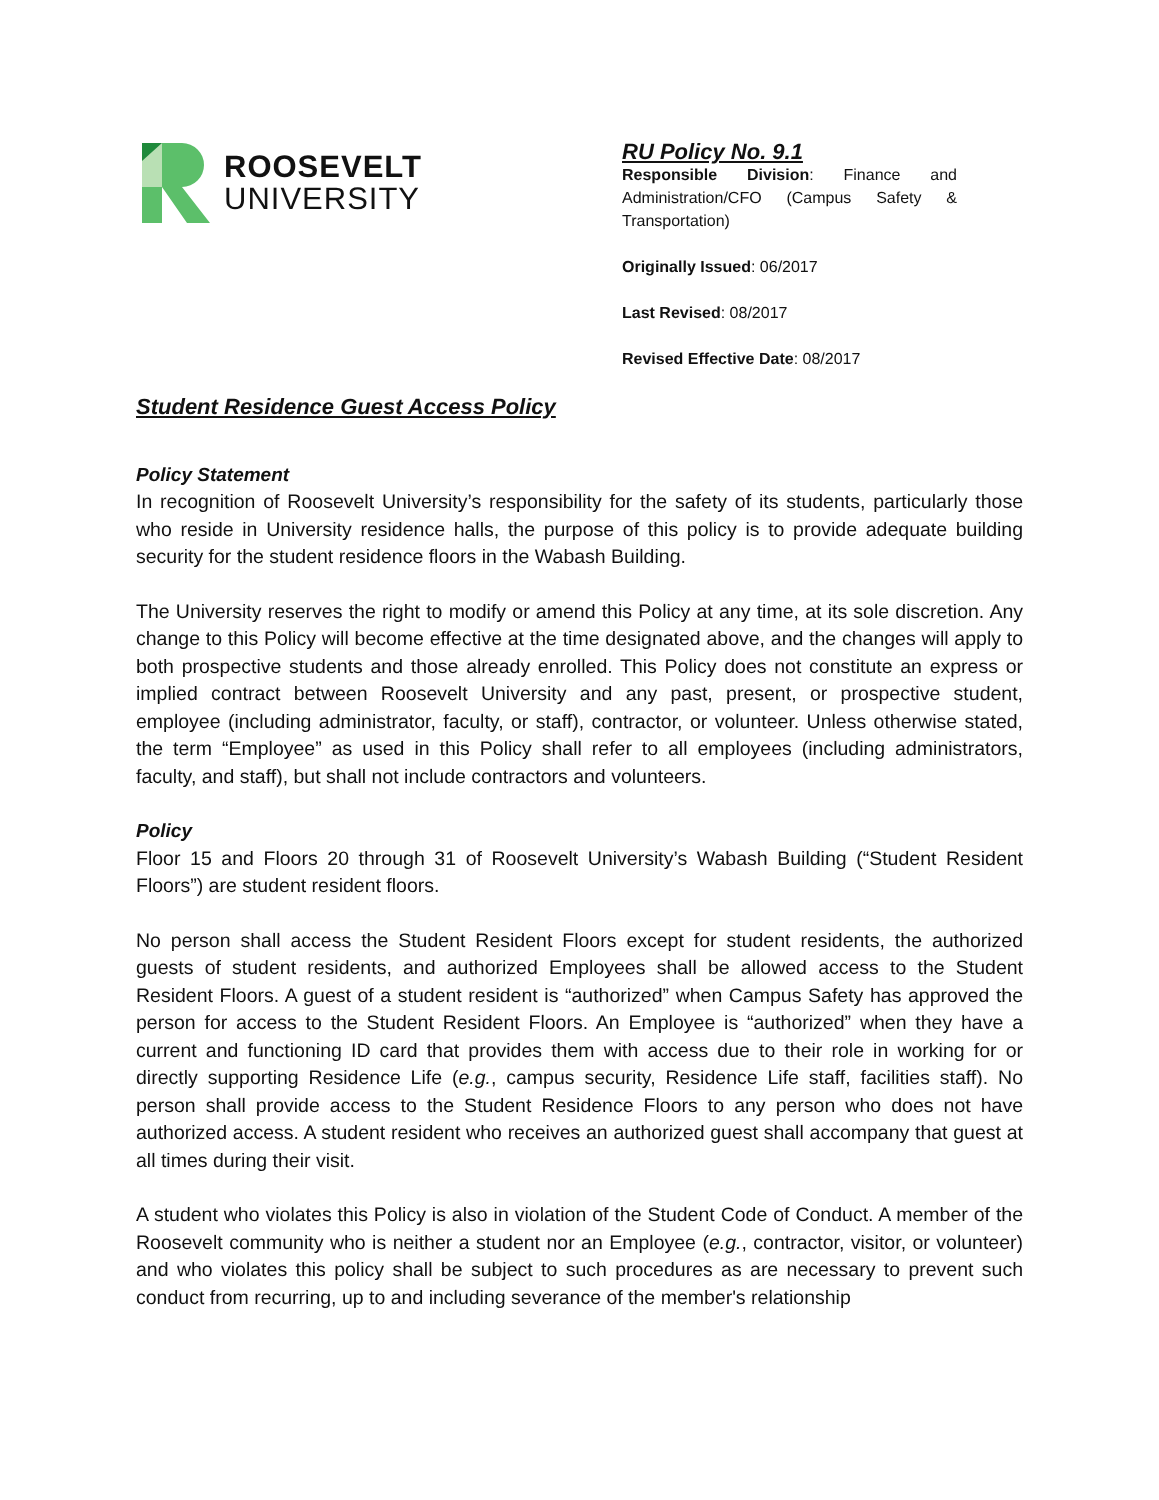ROOSEVELT
UNIVERSITY
RU Policy No. 9.1
Responsible Division: Finance and Administration/CFO (Campus Safety & Transportation)
Originally Issued: 06/2017
Last Revised: 08/2017
Revised Effective Date: 08/2017
Student Residence Guest Access Policy
Policy Statement
In recognition of Roosevelt University’s responsibility for the safety of its students, particularly those who reside in University residence halls, the purpose of this policy is to provide adequate building security for the student residence floors in the Wabash Building.
The University reserves the right to modify or amend this Policy at any time, at its sole discretion. Any change to this Policy will become effective at the time designated above, and the changes will apply to both prospective students and those already enrolled. This Policy does not constitute an express or implied contract between Roosevelt University and any past, present, or prospective student, employee (including administrator, faculty, or staff), contractor, or volunteer. Unless otherwise stated, the term “Employee” as used in this Policy shall refer to all employees (including administrators, faculty, and staff), but shall not include contractors and volunteers.
Policy
Floor 15 and Floors 20 through 31 of Roosevelt University’s Wabash Building (“Student Resident Floors”) are student resident floors.
No person shall access the Student Resident Floors except for student residents, the authorized guests of student residents, and authorized Employees shall be allowed access to the Student Resident Floors. A guest of a student resident is “authorized” when Campus Safety has approved the person for access to the Student Resident Floors. An Employee is “authorized” when they have a current and functioning ID card that provides them with access due to their role in working for or directly supporting Residence Life (e.g., campus security, Residence Life staff, facilities staff). No person shall provide access to the Student Residence Floors to any person who does not have authorized access. A student resident who receives an authorized guest shall accompany that guest at all times during their visit.
A student who violates this Policy is also in violation of the Student Code of Conduct. A member of the Roosevelt community who is neither a student nor an Employee (e.g., contractor, visitor, or volunteer) and who violates this policy shall be subject to such procedures as are necessary to prevent such conduct from recurring, up to and including severance of the member's relationship